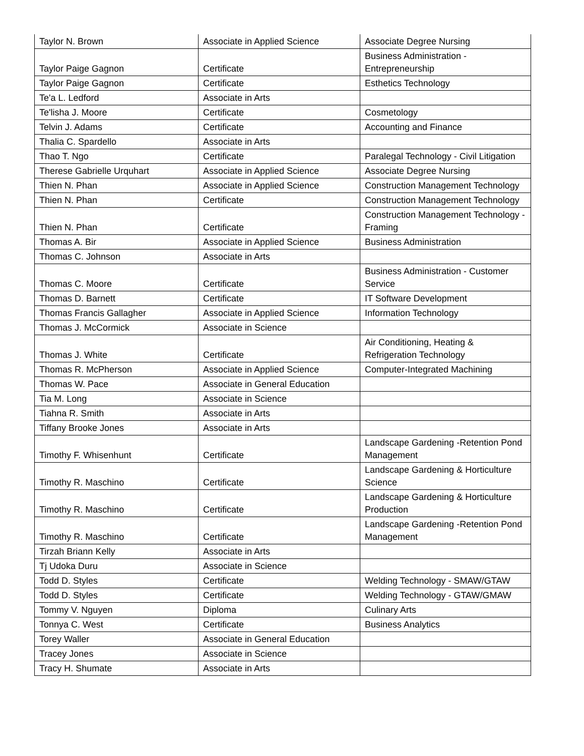| Taylor N. Brown | Associate in Applied Science | Associate Degree Nursing |
| Taylor Paige Gagnon | Certificate | Business Administration - Entrepreneurship |
| Taylor Paige Gagnon | Certificate | Esthetics Technology |
| Te'a L. Ledford | Associate in Arts | |
| Te'lisha J. Moore | Certificate | Cosmetology |
| Telvin J. Adams | Certificate | Accounting and Finance |
| Thalia C. Spardello | Associate in Arts | |
| Thao T. Ngo | Certificate | Paralegal Technology - Civil Litigation |
| Therese Gabrielle Urquhart | Associate in Applied Science | Associate Degree Nursing |
| Thien N. Phan | Associate in Applied Science | Construction Management Technology |
| Thien N. Phan | Certificate | Construction Management Technology |
| Thien N. Phan | Certificate | Construction Management Technology - Framing |
| Thomas A. Bir | Associate in Applied Science | Business Administration |
| Thomas C. Johnson | Associate in Arts | |
| Thomas C. Moore | Certificate | Business Administration - Customer Service |
| Thomas D. Barnett | Certificate | IT Software Development |
| Thomas Francis Gallagher | Associate in Applied Science | Information Technology |
| Thomas J. McCormick | Associate in Science | |
| Thomas J. White | Certificate | Air Conditioning, Heating & Refrigeration Technology |
| Thomas R. McPherson | Associate in Applied Science | Computer-Integrated Machining |
| Thomas W. Pace | Associate in General Education | |
| Tia M. Long | Associate in Science | |
| Tiahna R. Smith | Associate in Arts | |
| Tiffany Brooke Jones | Associate in Arts | |
| Timothy F. Whisenhunt | Certificate | Landscape Gardening -Retention Pond Management |
| Timothy R. Maschino | Certificate | Landscape Gardening & Horticulture Science |
| Timothy R. Maschino | Certificate | Landscape Gardening & Horticulture Production |
| Timothy R. Maschino | Certificate | Landscape Gardening -Retention Pond Management |
| Tirzah Briann Kelly | Associate in Arts | |
| Tj Udoka Duru | Associate in Science | |
| Todd D. Styles | Certificate | Welding Technology - SMAW/GTAW |
| Todd D. Styles | Certificate | Welding Technology - GTAW/GMAW |
| Tommy V. Nguyen | Diploma | Culinary Arts |
| Tonnya C. West | Certificate | Business Analytics |
| Torey Waller | Associate in General Education | |
| Tracey Jones | Associate in Science | |
| Tracy H. Shumate | Associate in Arts | |